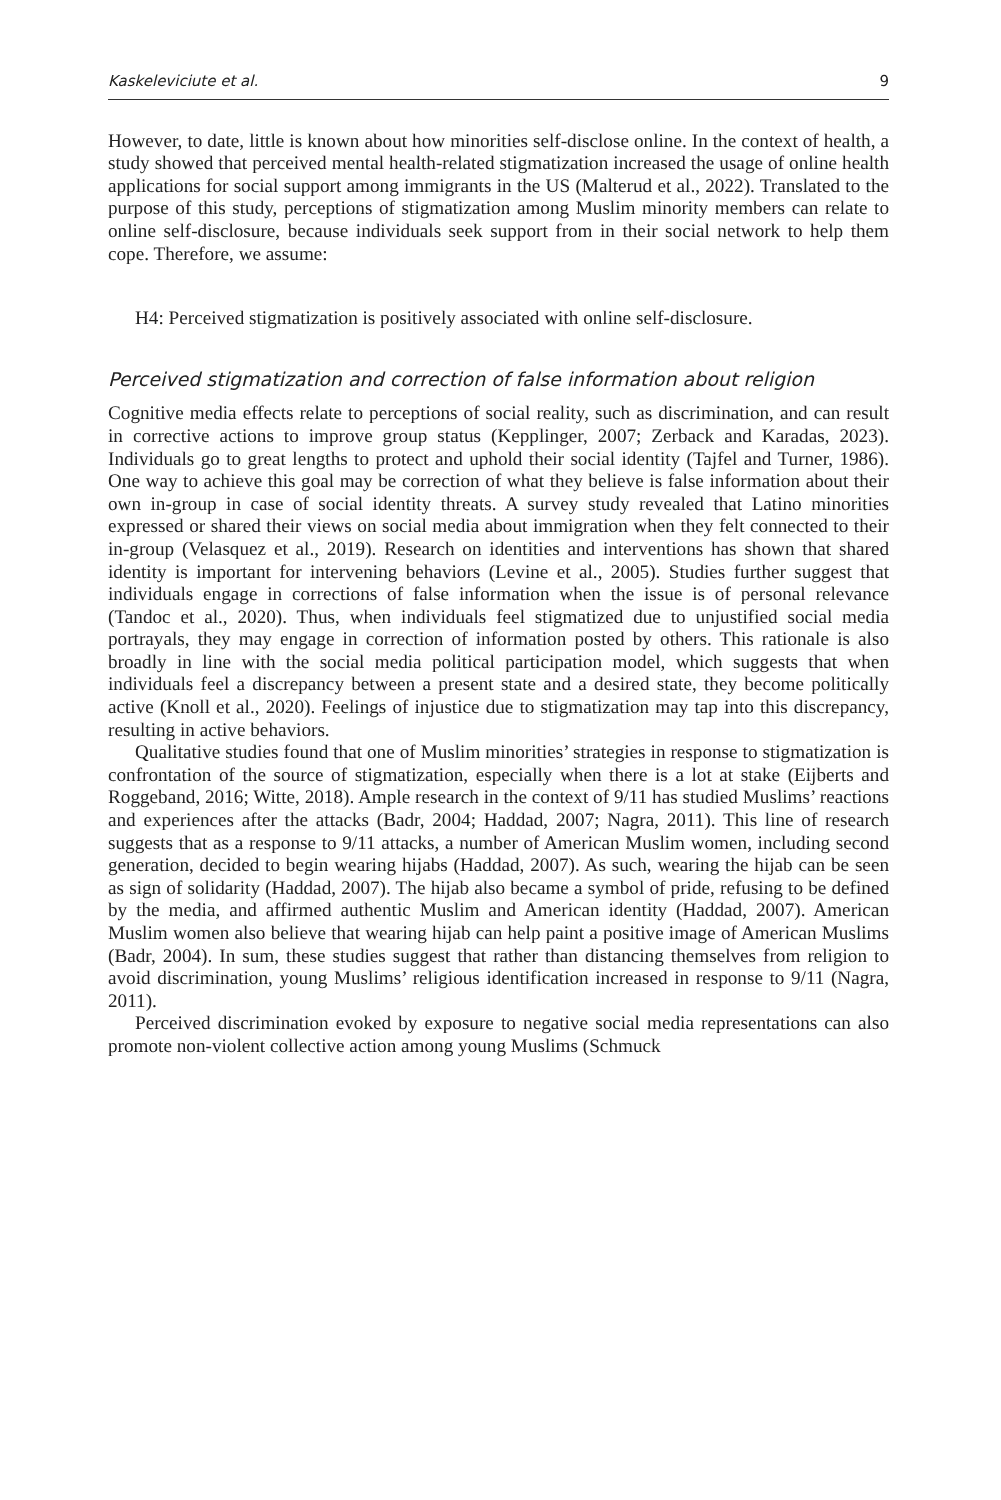Kaskeleviciute et al. 9
However, to date, little is known about how minorities self-disclose online. In the context of health, a study showed that perceived mental health-related stigmatization increased the usage of online health applications for social support among immigrants in the US (Malterud et al., 2022). Translated to the purpose of this study, perceptions of stigmatization among Muslim minority members can relate to online self-disclosure, because individuals seek support from in their social network to help them cope. Therefore, we assume:
H4: Perceived stigmatization is positively associated with online self-disclosure.
Perceived stigmatization and correction of false information about religion
Cognitive media effects relate to perceptions of social reality, such as discrimination, and can result in corrective actions to improve group status (Kepplinger, 2007; Zerback and Karadas, 2023). Individuals go to great lengths to protect and uphold their social identity (Tajfel and Turner, 1986). One way to achieve this goal may be correction of what they believe is false information about their own in-group in case of social identity threats. A survey study revealed that Latino minorities expressed or shared their views on social media about immigration when they felt connected to their in-group (Velasquez et al., 2019). Research on identities and interventions has shown that shared identity is important for intervening behaviors (Levine et al., 2005). Studies further suggest that individuals engage in corrections of false information when the issue is of personal relevance (Tandoc et al., 2020). Thus, when individuals feel stigmatized due to unjustified social media portrayals, they may engage in correction of information posted by others. This rationale is also broadly in line with the social media political participation model, which suggests that when individuals feel a discrepancy between a present state and a desired state, they become politically active (Knoll et al., 2020). Feelings of injustice due to stigmatization may tap into this discrepancy, resulting in active behaviors.
Qualitative studies found that one of Muslim minorities’ strategies in response to stigmatization is confrontation of the source of stigmatization, especially when there is a lot at stake (Eijberts and Roggeband, 2016; Witte, 2018). Ample research in the context of 9/11 has studied Muslims’ reactions and experiences after the attacks (Badr, 2004; Haddad, 2007; Nagra, 2011). This line of research suggests that as a response to 9/11 attacks, a number of American Muslim women, including second generation, decided to begin wearing hijabs (Haddad, 2007). As such, wearing the hijab can be seen as sign of solidarity (Haddad, 2007). The hijab also became a symbol of pride, refusing to be defined by the media, and affirmed authentic Muslim and American identity (Haddad, 2007). American Muslim women also believe that wearing hijab can help paint a positive image of American Muslims (Badr, 2004). In sum, these studies suggest that rather than distancing themselves from religion to avoid discrimination, young Muslims’ religious identification increased in response to 9/11 (Nagra, 2011).
Perceived discrimination evoked by exposure to negative social media representations can also promote non-violent collective action among young Muslims (Schmuck